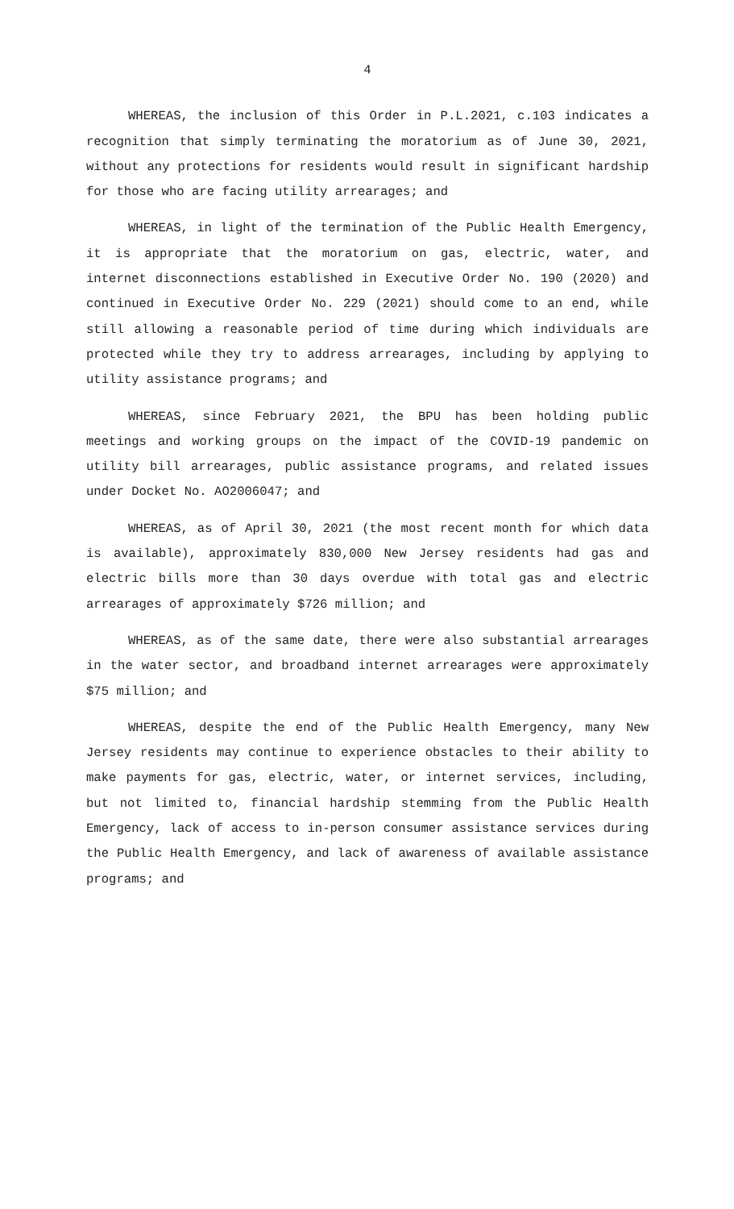4
WHEREAS, the inclusion of this Order in P.L.2021, c.103 indicates a recognition that simply terminating the moratorium as of June 30, 2021, without any protections for residents would result in significant hardship for those who are facing utility arrearages; and
WHEREAS, in light of the termination of the Public Health Emergency, it is appropriate that the moratorium on gas, electric, water, and internet disconnections established in Executive Order No. 190 (2020) and continued in Executive Order No. 229 (2021) should come to an end, while still allowing a reasonable period of time during which individuals are protected while they try to address arrearages, including by applying to utility assistance programs; and
WHEREAS, since February 2021, the BPU has been holding public meetings and working groups on the impact of the COVID-19 pandemic on utility bill arrearages, public assistance programs, and related issues under Docket No. AO2006047; and
WHEREAS, as of April 30, 2021 (the most recent month for which data is available), approximately 830,000 New Jersey residents had gas and electric bills more than 30 days overdue with total gas and electric arrearages of approximately $726 million; and
WHEREAS, as of the same date, there were also substantial arrearages in the water sector, and broadband internet arrearages were approximately $75 million; and
WHEREAS, despite the end of the Public Health Emergency, many New Jersey residents may continue to experience obstacles to their ability to make payments for gas, electric, water, or internet services, including, but not limited to, financial hardship stemming from the Public Health Emergency, lack of access to in-person consumer assistance services during the Public Health Emergency, and lack of awareness of available assistance programs; and